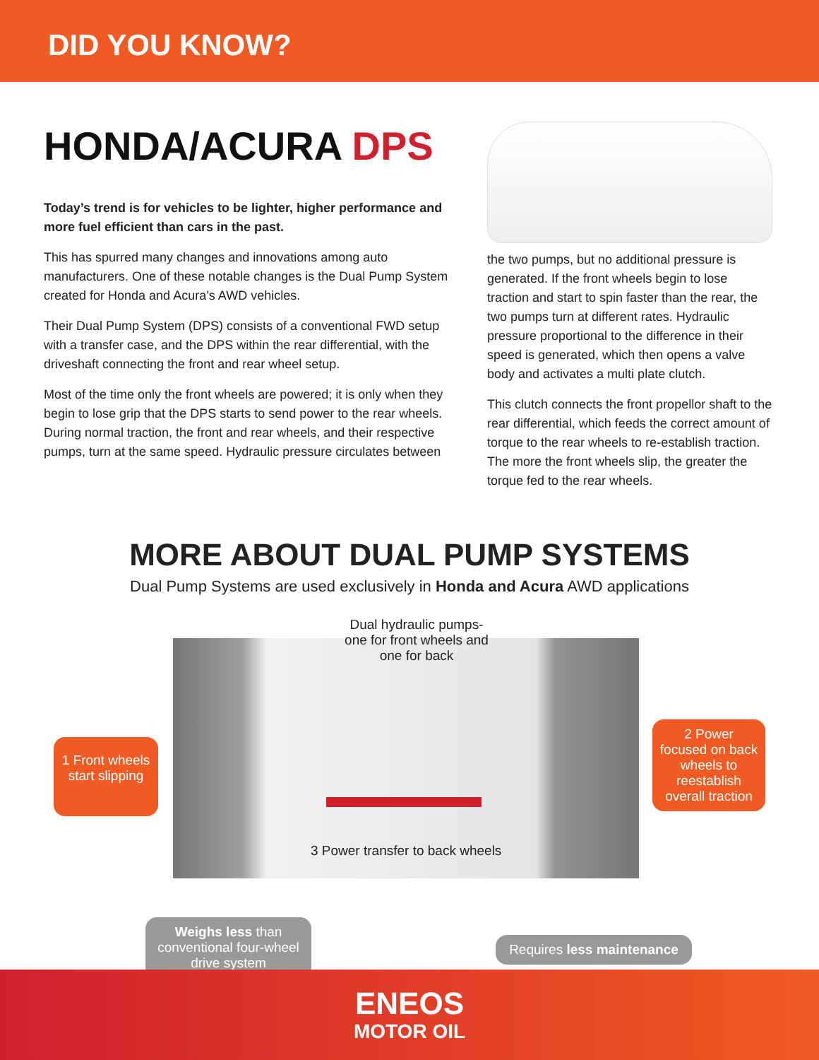DID YOU KNOW?
HONDA/ACURA DPS
Today’s trend is for vehicles to be lighter, higher performance and more fuel efficient than cars in the past.
This has spurred many changes and innovations among auto manufacturers. One of these notable changes is the Dual Pump System created for Honda and Acura’s AWD vehicles.
Their Dual Pump System (DPS) consists of a conventional FWD setup with a transfer case, and the DPS within the rear differential, with the driveshaft connecting the front and rear wheel setup.
Most of the time only the front wheels are powered; it is only when they begin to lose grip that the DPS starts to send power to the rear wheels. During normal traction, the front and rear wheels, and their respective pumps, turn at the same speed. Hydraulic pressure circulates between
the two pumps, but no additional pressure is generated. If the front wheels begin to lose traction and start to spin faster than the rear, the two pumps turn at different rates. Hydraulic pressure proportional to the difference in their speed is generated, which then opens a valve body and activates a multi plate clutch.
This clutch connects the front propellor shaft to the rear differential, which feeds the correct amount of torque to the rear wheels to re-establish traction. The more the front wheels slip, the greater the torque fed to the rear wheels.
MORE ABOUT DUAL PUMP SYSTEMS
Dual Pump Systems are used exclusively in Honda and Acura AWD applications
Dual hydraulic pumps- one for front wheels and one for back
1 Front wheels start slipping
2 Power focused on back wheels to reestablish overall traction
3 Power transfer to back wheels
Weighs less than conventional four-wheel drive system
Requires less maintenance
ENEOS
MOTOR OIL